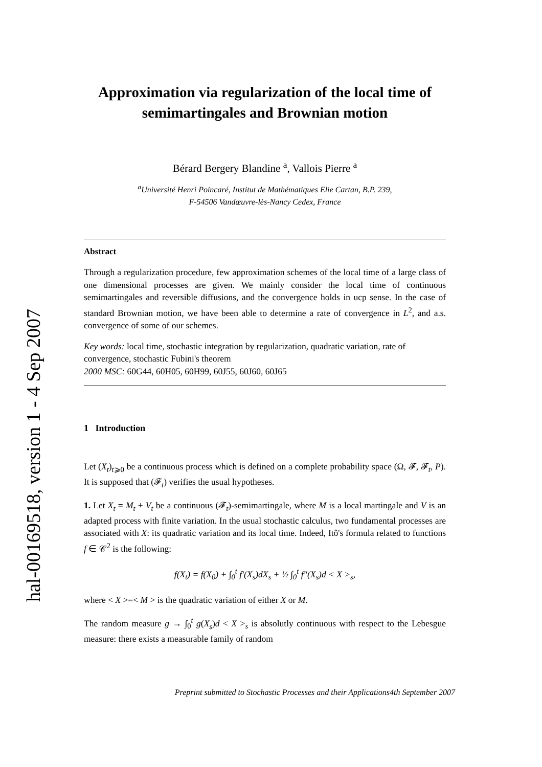hal-00169518, version 1 - 4 Sep 2007
Approximation via regularization of the local time of semimartingales and Brownian motion
Bérard Bergery Blandine <sup>a</sup>, Vallois Pierre <sup>a</sup>
<sup>a</sup> Université Henri Poincaré, Institut de Mathématiques Elie Cartan, B.P. 239,
F-54506 Vandœuvre-lès-Nancy Cedex, France
Abstract
Through a regularization procedure, few approximation schemes of the local time of a large class of one dimensional processes are given. We mainly consider the local time of continuous semimartingales and reversible diffusions, and the convergence holds in ucp sense. In the case of standard Brownian motion, we have been able to determine a rate of convergence in L<sup>2</sup>, and a.s. convergence of some of our schemes.
Key words: local time, stochastic integration by regularization, quadratic variation, rate of convergence, stochastic Fubini's theorem
2000 MSC: 60G44, 60H05, 60H99, 60J55, 60J60, 60J65
1 Introduction
Let (X<sub>t</sub>)<sub>t⩾0</sub> be a continuous process which is defined on a complete probability space (Ω, 𝓕, 𝓕<sub>t</sub>, P). It is supposed that (𝓕<sub>t</sub>) verifies the usual hypotheses.
1. Let X<sub>t</sub> = M<sub>t</sub> + V<sub>t</sub> be a continuous (𝓕<sub>t</sub>)-semimartingale, where M is a local martingale and V is an adapted process with finite variation. In the usual stochastic calculus, two fundamental processes are associated with X: its quadratic variation and its local time. Indeed, Itô's formula related to functions f ∈ 𝒞<sup>2</sup> is the following:
f(X<sub>t</sub>) = f(X<sub>0</sub>) + ∫<sub>0</sub><sup>t</sup> f′(X<sub>s</sub>)dX<sub>s</sub> + ½ ∫<sub>0</sub><sup>t</sup> f″(X<sub>s</sub>)d < X ><sub>s</sub>,
where < X >=< M > is the quadratic variation of either X or M.
The random measure g → ∫<sub>0</sub><sup>t</sup> g(X<sub>s</sub>)d < X ><sub>s</sub> is absolutly continuous with respect to the Lebesgue measure: there exists a measurable family of random
Preprint submitted to Stochastic Processes and their Applications4th September 2007